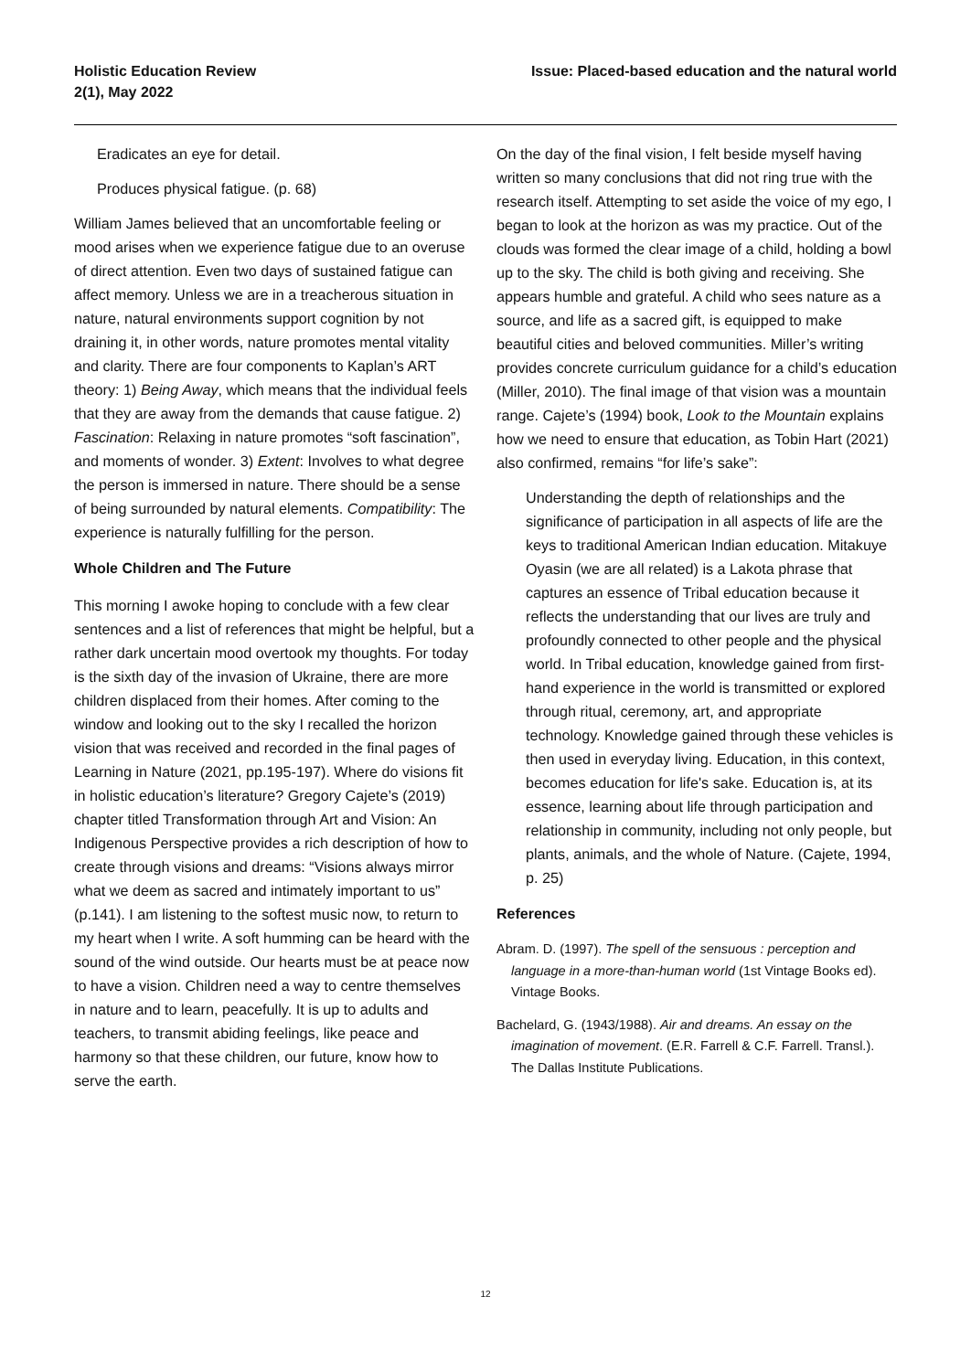Holistic Education Review
2(1), May 2022
Issue: Placed-based education and the natural world
Eradicates an eye for detail.
Produces physical fatigue. (p. 68)
William James believed that an uncomfortable feeling or mood arises when we experience fatigue due to an overuse of direct attention. Even two days of sustained fatigue can affect memory. Unless we are in a treacherous situation in nature, natural environments support cognition by not draining it, in other words, nature promotes mental vitality and clarity. There are four components to Kaplan’s ART theory: 1) Being Away, which means that the individual feels that they are away from the demands that cause fatigue. 2) Fascination: Relaxing in nature promotes “soft fascination”, and moments of wonder. 3) Extent: Involves to what degree the person is immersed in nature. There should be a sense of being surrounded by natural elements. Compatibility: The experience is naturally fulfilling for the person.
Whole Children and The Future
This morning I awoke hoping to conclude with a few clear sentences and a list of references that might be helpful, but a rather dark uncertain mood overtook my thoughts. For today is the sixth day of the invasion of Ukraine, there are more children displaced from their homes. After coming to the window and looking out to the sky I recalled the horizon vision that was received and recorded in the final pages of Learning in Nature (2021, pp.195-197). Where do visions fit in holistic education’s literature? Gregory Cajete’s (2019) chapter titled Transformation through Art and Vision: An Indigenous Perspective provides a rich description of how to create through visions and dreams: “Visions always mirror what we deem as sacred and intimately important to us” (p.141). I am listening to the softest music now, to return to my heart when I write. A soft humming can be heard with the sound of the wind outside. Our hearts must be at peace now to have a vision. Children need a way to centre themselves in nature and to learn, peacefully. It is up to adults and teachers, to transmit abiding feelings, like peace and harmony so that these children, our future, know how to serve the earth.
On the day of the final vision, I felt beside myself having written so many conclusions that did not ring true with the research itself. Attempting to set aside the voice of my ego, I began to look at the horizon as was my practice. Out of the clouds was formed the clear image of a child, holding a bowl up to the sky. The child is both giving and receiving. She appears humble and grateful. A child who sees nature as a source, and life as a sacred gift, is equipped to make beautiful cities and beloved communities. Miller’s writing provides concrete curriculum guidance for a child’s education (Miller, 2010). The final image of that vision was a mountain range. Cajete’s (1994) book, Look to the Mountain explains how we need to ensure that education, as Tobin Hart (2021) also confirmed, remains “for life’s sake”:
Understanding the depth of relationships and the significance of participation in all aspects of life are the keys to traditional American Indian education. Mitakuye Oyasin (we are all related) is a Lakota phrase that captures an essence of Tribal education because it reflects the understanding that our lives are truly and profoundly connected to other people and the physical world. In Tribal education, knowledge gained from first-hand experience in the world is transmitted or explored through ritual, ceremony, art, and appropriate technology. Knowledge gained through these vehicles is then used in everyday living. Education, in this context, becomes education for life's sake. Education is, at its essence, learning about life through participation and relationship in community, including not only people, but plants, animals, and the whole of Nature. (Cajete, 1994, p. 25)
References
Abram. D. (1997). The spell of the sensuous : perception and language in a more-than-human world (1st Vintage Books ed). Vintage Books.
Bachelard, G. (1943/1988). Air and dreams. An essay on the imagination of movement. (E.R. Farrell & C.F. Farrell. Transl.). The Dallas Institute Publications.
12